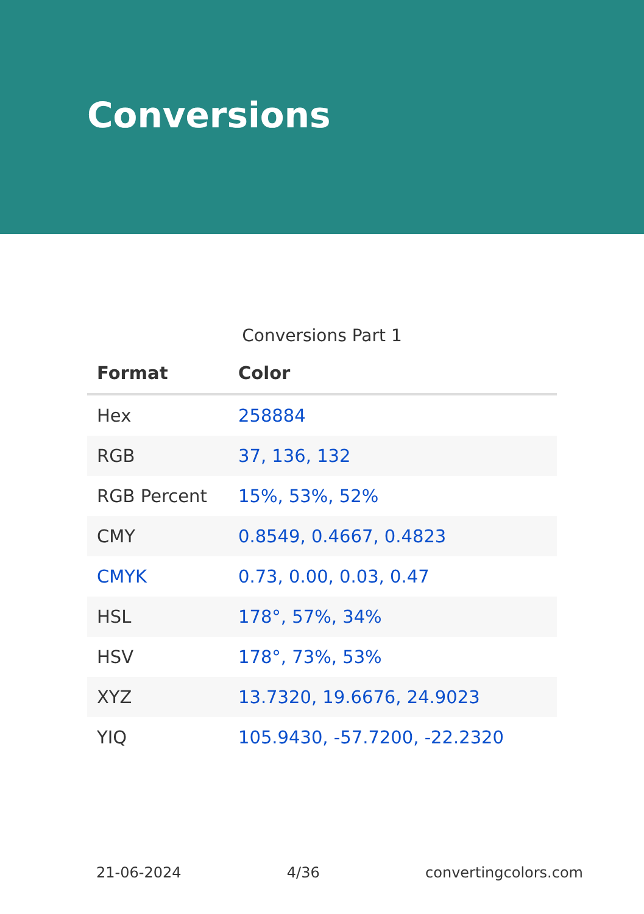Conversions
Conversions Part 1
| Format | Color |
| --- | --- |
| Hex | 258884 |
| RGB | 37, 136, 132 |
| RGB Percent | 15%, 53%, 52% |
| CMY | 0.8549, 0.4667, 0.4823 |
| CMYK | 0.73, 0.00, 0.03, 0.47 |
| HSL | 178°, 57%, 34% |
| HSV | 178°, 73%, 53% |
| XYZ | 13.7320, 19.6676, 24.9023 |
| YIQ | 105.9430, -57.7200, -22.2320 |
21-06-2024 4/36 convertingcolors.com